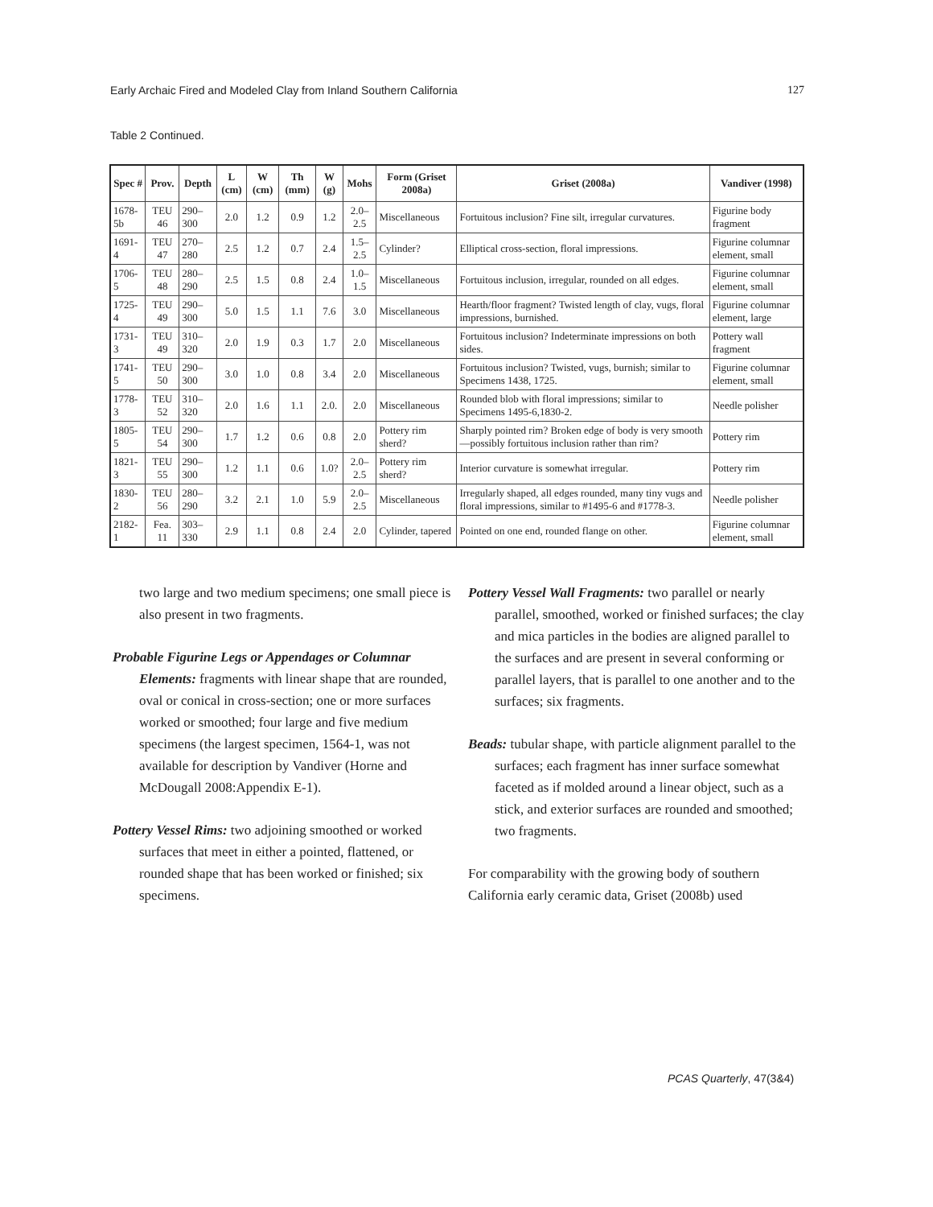Early Archaic Fired and Modeled Clay from Inland Southern California 127
Table 2 Continued.
| Spec # | Prov. | Depth | L (cm) | W (cm) | Th (mm) | W (g) | Mohs | Form (Griset 2008a) | Griset (2008a) | Vandiver (1998) |
| --- | --- | --- | --- | --- | --- | --- | --- | --- | --- | --- |
| 1678-5b | TEU 46 | 290–300 | 2.0 | 1.2 | 0.9 | 1.2 | 2.0–2.5 | Miscellaneous | Fortuitous inclusion? Fine silt, irregular curvatures. | Figurine body fragment |
| 1691-4 | TEU 47 | 270–280 | 2.5 | 1.2 | 0.7 | 2.4 | 1.5–2.5 | Cylinder? | Elliptical cross-section, floral impressions. | Figurine columnar element, small |
| 1706-5 | TEU 48 | 280–290 | 2.5 | 1.5 | 0.8 | 2.4 | 1.0–1.5 | Miscellaneous | Fortuitous inclusion, irregular, rounded on all edges. | Figurine columnar element, small |
| 1725-4 | TEU 49 | 290–300 | 5.0 | 1.5 | 1.1 | 7.6 | 3.0 | Miscellaneous | Hearth/floor fragment? Twisted length of clay, vugs, floral impressions, burnished. | Figurine columnar element, large |
| 1731-3 | TEU 49 | 310–320 | 2.0 | 1.9 | 0.3 | 1.7 | 2.0 | Miscellaneous | Fortuitous inclusion? Indeterminate impressions on both sides. | Pottery wall fragment |
| 1741-5 | TEU 50 | 290–300 | 3.0 | 1.0 | 0.8 | 3.4 | 2.0 | Miscellaneous | Fortuitous inclusion? Twisted, vugs, burnish; similar to Specimens 1438, 1725. | Figurine columnar element, small |
| 1778-3 | TEU 52 | 310–320 | 2.0 | 1.6 | 1.1 | 2.0. | 2.0 | Miscellaneous | Rounded blob with floral impressions; similar to Specimens 1495-6,1830-2. | Needle polisher |
| 1805-5 | TEU 54 | 290–300 | 1.7 | 1.2 | 0.6 | 0.8 | 2.0 | Pottery rim sherd? | Sharply pointed rim? Broken edge of body is very smooth—possibly fortuitous inclusion rather than rim? | Pottery rim |
| 1821-3 | TEU 55 | 290–300 | 1.2 | 1.1 | 0.6 | 1.0? | 2.0–2.5 | Pottery rim sherd? | Interior curvature is somewhat irregular. | Pottery rim |
| 1830-2 | TEU 56 | 280–290 | 3.2 | 2.1 | 1.0 | 5.9 | 2.0–2.5 | Miscellaneous | Irregularly shaped, all edges rounded, many tiny vugs and floral impressions, similar to #1495-6 and #1778-3. | Needle polisher |
| 2182-1 | Fea. 11 | 303–330 | 2.9 | 1.1 | 0.8 | 2.4 | 2.0 | Cylinder, tapered | Pointed on one end, rounded flange on other. | Figurine columnar element, small |
two large and two medium specimens; one small piece is also present in two fragments.
Probable Figurine Legs or Appendages or Columnar Elements: fragments with linear shape that are rounded, oval or conical in cross-section; one or more surfaces worked or smoothed; four large and five medium specimens (the largest specimen, 1564-1, was not available for description by Vandiver (Horne and McDougall 2008:Appendix E-1).
Pottery Vessel Rims: two adjoining smoothed or worked surfaces that meet in either a pointed, flattened, or rounded shape that has been worked or finished; six specimens.
Pottery Vessel Wall Fragments: two parallel or nearly parallel, smoothed, worked or finished surfaces; the clay and mica particles in the bodies are aligned parallel to the surfaces and are present in several conforming or parallel layers, that is parallel to one another and to the surfaces; six fragments.
Beads: tubular shape, with particle alignment parallel to the surfaces; each fragment has inner surface somewhat faceted as if molded around a linear object, such as a stick, and exterior surfaces are rounded and smoothed; two fragments.
For comparability with the growing body of southern California early ceramic data, Griset (2008b) used
PCAS Quarterly, 47(3&4)